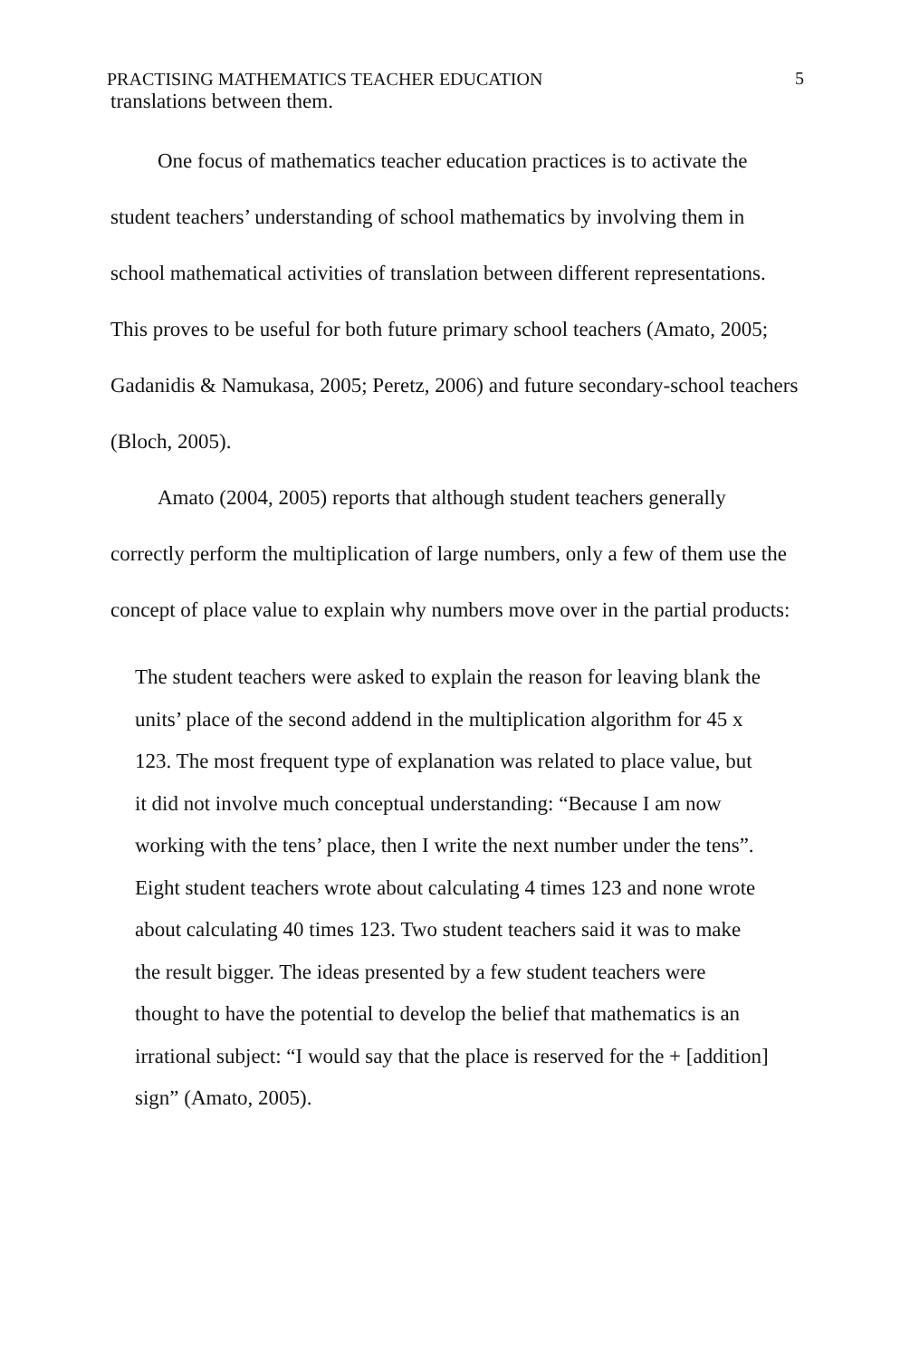PRACTISING MATHEMATICS TEACHER EDUCATION 5
translations between them.
One focus of mathematics teacher education practices is to activate the student teachers’ understanding of school mathematics by involving them in school mathematical activities of translation between different representations. This proves to be useful for both future primary school teachers (Amato, 2005; Gadanidis & Namukasa, 2005; Peretz, 2006) and future secondary-school teachers (Bloch, 2005).
Amato (2004, 2005) reports that although student teachers generally correctly perform the multiplication of large numbers, only a few of them use the concept of place value to explain why numbers move over in the partial products:
The student teachers were asked to explain the reason for leaving blank the units’ place of the second addend in the multiplication algorithm for 45 x 123. The most frequent type of explanation was related to place value, but it did not involve much conceptual understanding: “Because I am now working with the tens’ place, then I write the next number under the tens”. Eight student teachers wrote about calculating 4 times 123 and none wrote about calculating 40 times 123. Two student teachers said it was to make the result bigger. The ideas presented by a few student teachers were thought to have the potential to develop the belief that mathematics is an irrational subject: “I would say that the place is reserved for the + [addition] sign” (Amato, 2005).